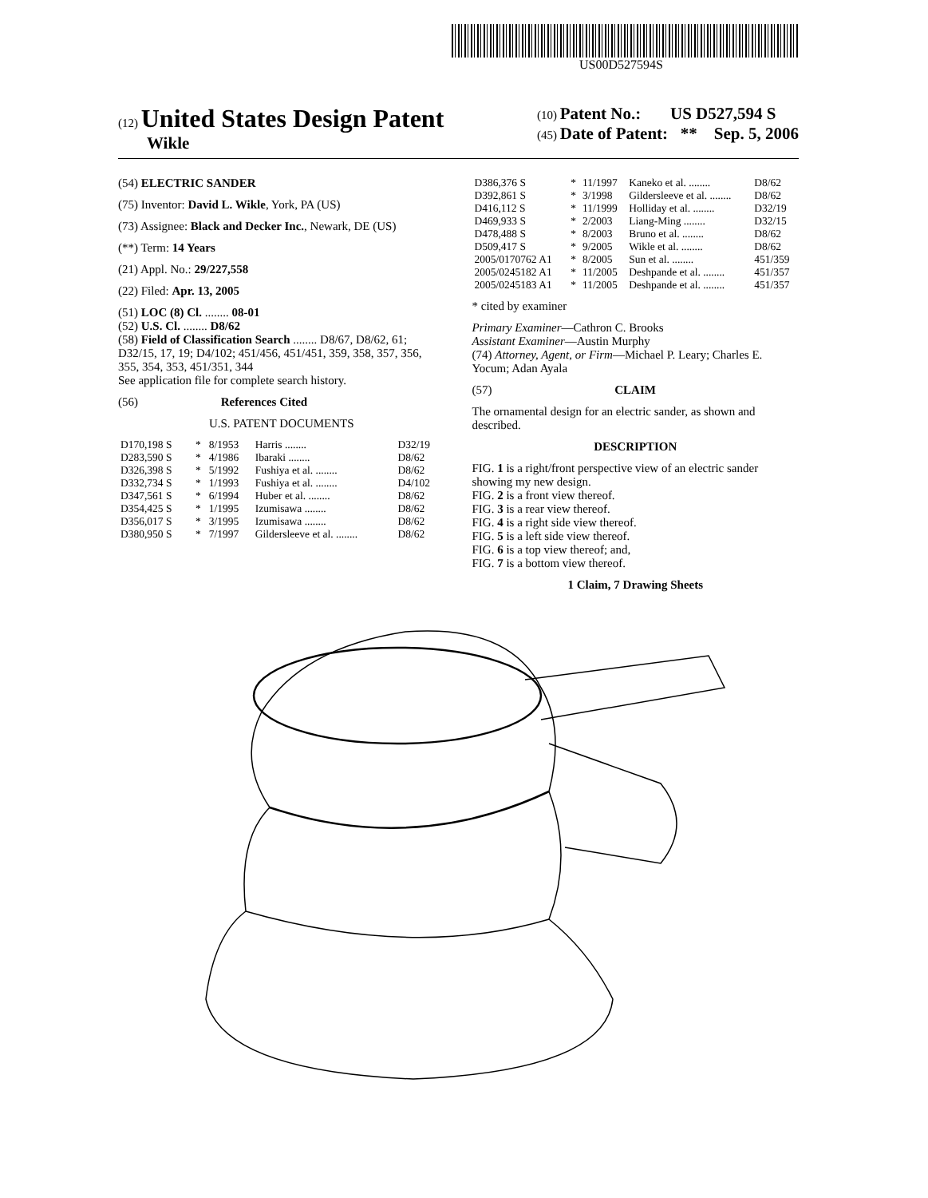US00D527594S
(12) United States Design Patent
Wikle
(10) Patent No.: US D527,594 S
(45) Date of Patent: ** Sep. 5, 2006
(54) ELECTRIC SANDER
(75) Inventor: David L. Wikle, York, PA (US)
(73) Assignee: Black and Decker Inc., Newark, DE (US)
(**) Term: 14 Years
(21) Appl. No.: 29/227,558
(22) Filed: Apr. 13, 2005
(51) LOC (8) Cl. ........ 08-01
(52) U.S. Cl. ........ D8/62
(58) Field of Classification Search ........ D8/67, D8/62, 61; D32/15, 17, 19; D4/102; 451/456, 451/451, 359, 358, 357, 356, 355, 354, 353, 451/351, 344
See application file for complete search history.
(56) References Cited
U.S. PATENT DOCUMENTS
| D170,198 S | * | 8/1953 | Harris ........ | D32/19 |
| D283,590 S | * | 4/1986 | Ibaraki ........ | D8/62 |
| D326,398 S | * | 5/1992 | Fushiya et al. ........ | D8/62 |
| D332,734 S | * | 1/1993 | Fushiya et al. ........ | D4/102 |
| D347,561 S | * | 6/1994 | Huber et al. ........ | D8/62 |
| D354,425 S | * | 1/1995 | Izumisawa ........ | D8/62 |
| D356,017 S | * | 3/1995 | Izumisawa ........ | D8/62 |
| D380,950 S | * | 7/1997 | Gildersleeve et al. ........ | D8/62 |
| D386,376 S | * | 11/1997 | Kaneko et al. ........ | D8/62 |
| D392,861 S | * | 3/1998 | Gildersleeve et al. ........ | D8/62 |
| D416,112 S | * | 11/1999 | Holliday et al. ........ | D32/19 |
| D469,933 S | * | 2/2003 | Liang-Ming ........ | D32/15 |
| D478,488 S | * | 8/2003 | Bruno et al. ........ | D8/62 |
| D509,417 S | * | 9/2005 | Wikle et al. ........ | D8/62 |
| 2005/0170762 A1 | * | 8/2005 | Sun et al. ........ | 451/359 |
| 2005/0245182 A1 | * | 11/2005 | Deshpande et al. ........ | 451/357 |
| 2005/0245183 A1 | * | 11/2005 | Deshpande et al. ........ | 451/357 |
* cited by examiner
Primary Examiner—Cathron C. Brooks
Assistant Examiner—Austin Murphy
(74) Attorney, Agent, or Firm—Michael P. Leary; Charles E. Yocum; Adan Ayala
(57) CLAIM
The ornamental design for an electric sander, as shown and described.
DESCRIPTION
FIG. 1 is a right/front perspective view of an electric sander showing my new design.
FIG. 2 is a front view thereof.
FIG. 3 is a rear view thereof.
FIG. 4 is a right side view thereof.
FIG. 5 is a left side view thereof.
FIG. 6 is a top view thereof; and,
FIG. 7 is a bottom view thereof.
1 Claim, 7 Drawing Sheets